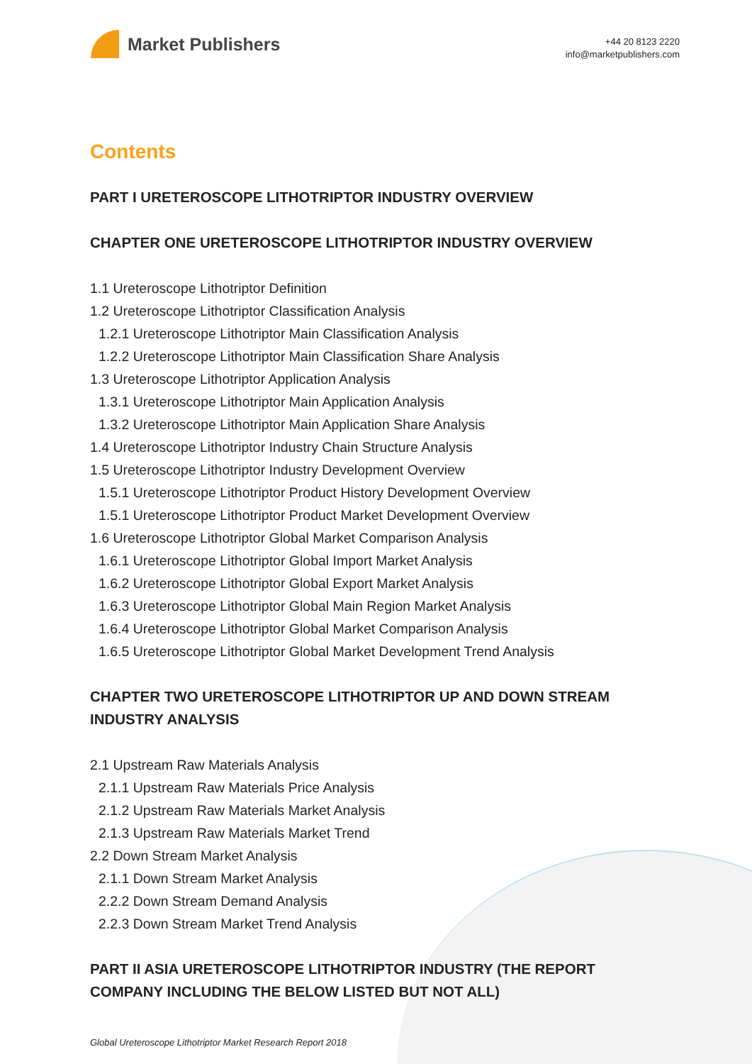Market Publishers
+44 20 8123 2220
info@marketpublishers.com
Contents
PART I URETEROSCOPE LITHOTRIPTOR INDUSTRY OVERVIEW
CHAPTER ONE URETEROSCOPE LITHOTRIPTOR INDUSTRY OVERVIEW
1.1 Ureteroscope Lithotriptor Definition
1.2 Ureteroscope Lithotriptor Classification Analysis
1.2.1 Ureteroscope Lithotriptor Main Classification Analysis
1.2.2 Ureteroscope Lithotriptor Main Classification Share Analysis
1.3 Ureteroscope Lithotriptor Application Analysis
1.3.1 Ureteroscope Lithotriptor Main Application Analysis
1.3.2 Ureteroscope Lithotriptor Main Application Share Analysis
1.4 Ureteroscope Lithotriptor Industry Chain Structure Analysis
1.5 Ureteroscope Lithotriptor Industry Development Overview
1.5.1 Ureteroscope Lithotriptor Product History Development Overview
1.5.1 Ureteroscope Lithotriptor Product Market Development Overview
1.6 Ureteroscope Lithotriptor Global Market Comparison Analysis
1.6.1 Ureteroscope Lithotriptor Global Import Market Analysis
1.6.2 Ureteroscope Lithotriptor Global Export Market Analysis
1.6.3 Ureteroscope Lithotriptor Global Main Region Market Analysis
1.6.4 Ureteroscope Lithotriptor Global Market Comparison Analysis
1.6.5 Ureteroscope Lithotriptor Global Market Development Trend Analysis
CHAPTER TWO URETEROSCOPE LITHOTRIPTOR UP AND DOWN STREAM INDUSTRY ANALYSIS
2.1 Upstream Raw Materials Analysis
2.1.1 Upstream Raw Materials Price Analysis
2.1.2 Upstream Raw Materials Market Analysis
2.1.3 Upstream Raw Materials Market Trend
2.2 Down Stream Market Analysis
2.1.1 Down Stream Market Analysis
2.2.2 Down Stream Demand Analysis
2.2.3 Down Stream Market Trend Analysis
PART II ASIA URETEROSCOPE LITHOTRIPTOR INDUSTRY (THE REPORT COMPANY INCLUDING THE BELOW LISTED BUT NOT ALL)
Global Ureteroscope Lithotriptor Market Research Report 2018